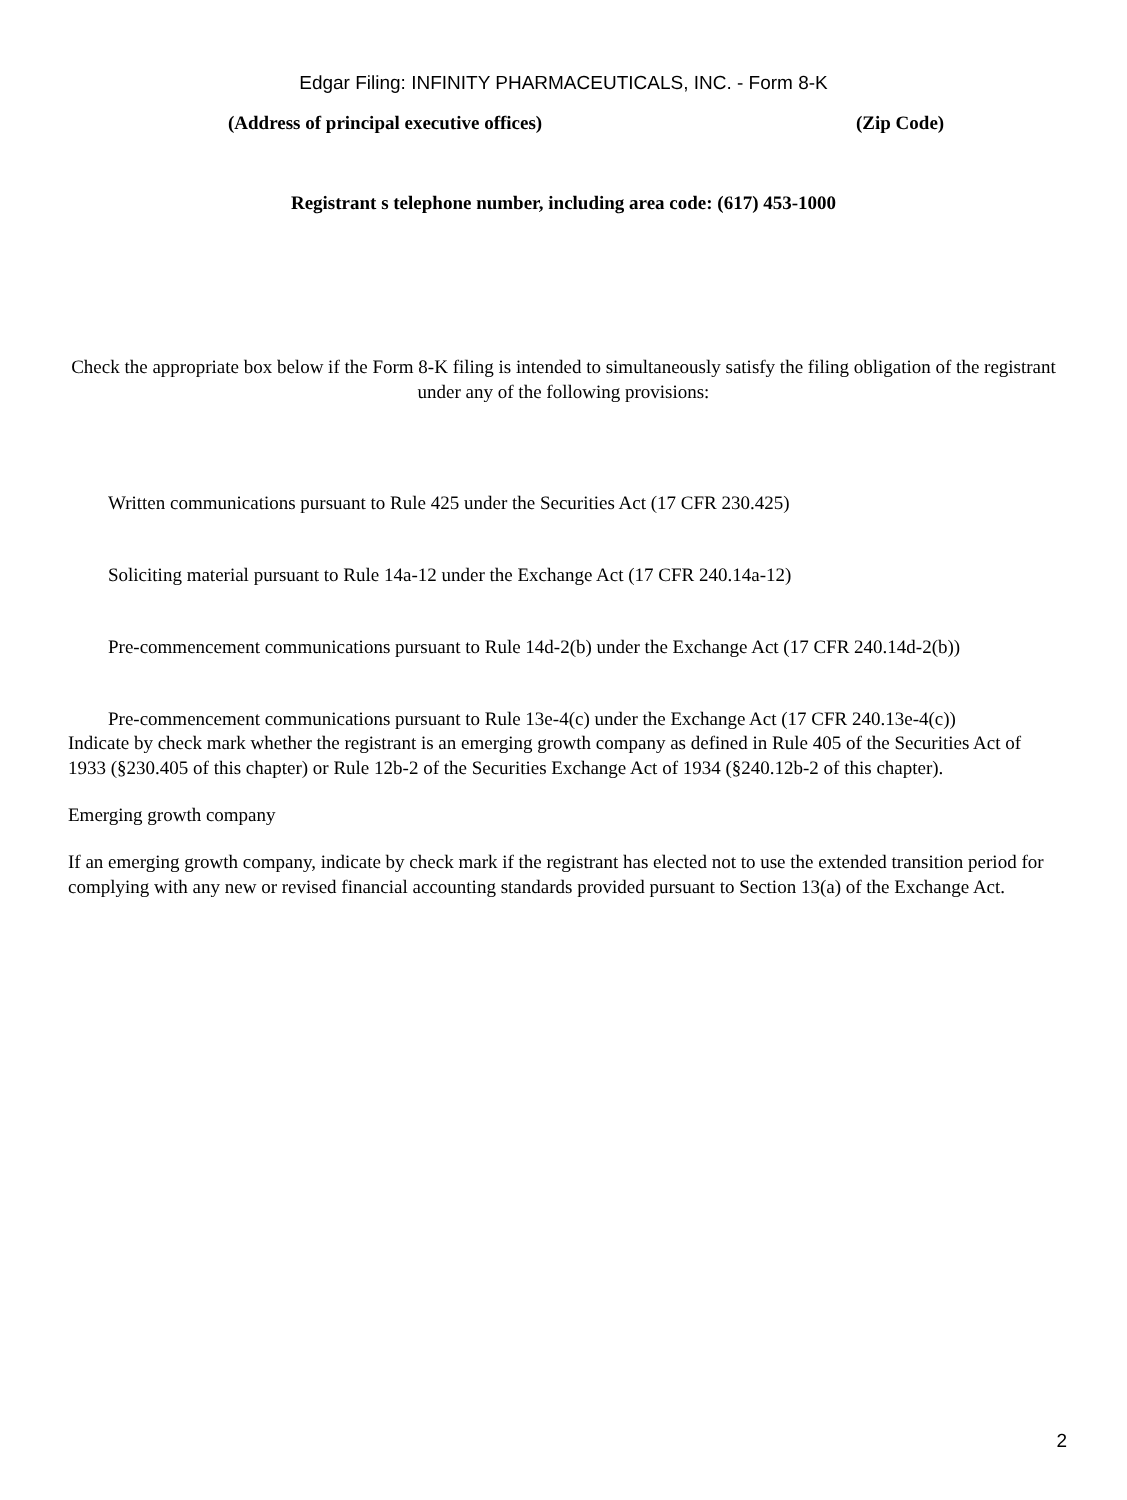Edgar Filing: INFINITY PHARMACEUTICALS, INC. - Form 8-K
(Address of principal executive offices) (Zip Code)
Registrant s telephone number, including area code: (617) 453-1000
Check the appropriate box below if the Form 8-K filing is intended to simultaneously satisfy the filing obligation of the registrant under any of the following provisions:
Written communications pursuant to Rule 425 under the Securities Act (17 CFR 230.425)
Soliciting material pursuant to Rule 14a-12 under the Exchange Act (17 CFR 240.14a-12)
Pre-commencement communications pursuant to Rule 14d-2(b) under the Exchange Act (17 CFR 240.14d-2(b))
Pre-commencement communications pursuant to Rule 13e-4(c) under the Exchange Act (17 CFR 240.13e-4(c))
Indicate by check mark whether the registrant is an emerging growth company as defined in Rule 405 of the Securities Act of 1933 (§230.405 of this chapter) or Rule 12b-2 of the Securities Exchange Act of 1934 (§240.12b-2 of this chapter).
Emerging growth company
If an emerging growth company, indicate by check mark if the registrant has elected not to use the extended transition period for complying with any new or revised financial accounting standards provided pursuant to Section 13(a) of the Exchange Act.
2